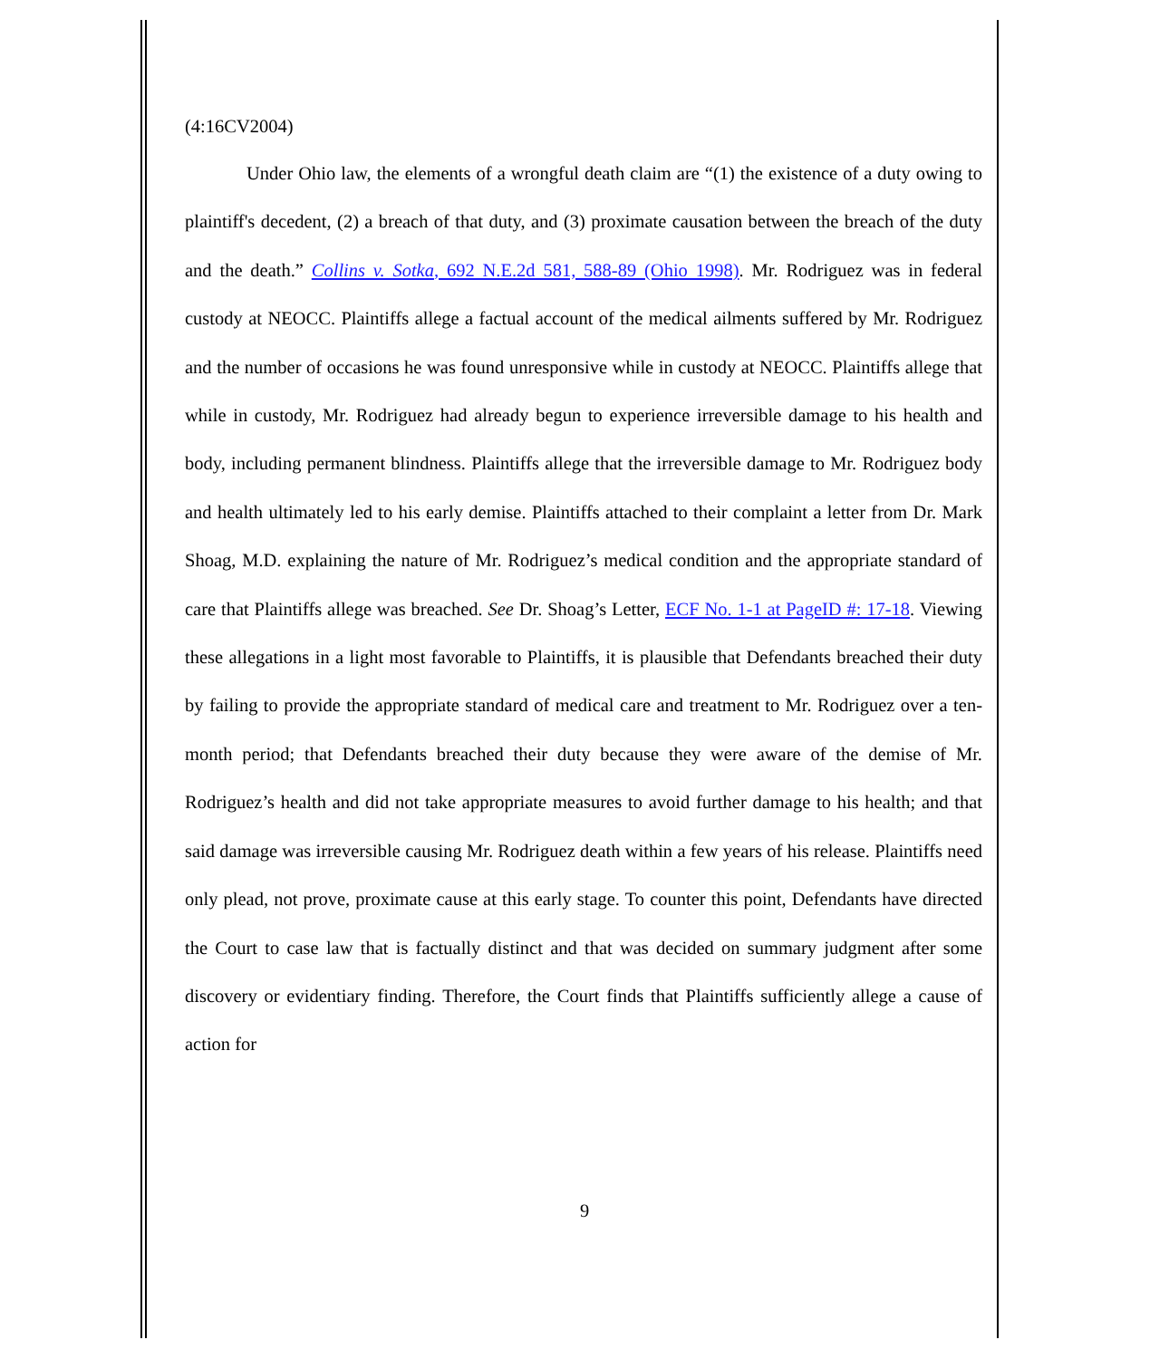(4:16CV2004)
Under Ohio law, the elements of a wrongful death claim are “(1) the existence of a duty owing to plaintiff's decedent, (2) a breach of that duty, and (3) proximate causation between the breach of the duty and the death.” Collins v. Sotka, 692 N.E.2d 581, 588-89 (Ohio 1998). Mr. Rodriguez was in federal custody at NEOCC. Plaintiffs allege a factual account of the medical ailments suffered by Mr. Rodriguez and the number of occasions he was found unresponsive while in custody at NEOCC. Plaintiffs allege that while in custody, Mr. Rodriguez had already begun to experience irreversible damage to his health and body, including permanent blindness. Plaintiffs allege that the irreversible damage to Mr. Rodriguez body and health ultimately led to his early demise. Plaintiffs attached to their complaint a letter from Dr. Mark Shoag, M.D. explaining the nature of Mr. Rodriguez’s medical condition and the appropriate standard of care that Plaintiffs allege was breached. See Dr. Shoag’s Letter, ECF No. 1-1 at PageID #: 17-18. Viewing these allegations in a light most favorable to Plaintiffs, it is plausible that Defendants breached their duty by failing to provide the appropriate standard of medical care and treatment to Mr. Rodriguez over a ten-month period; that Defendants breached their duty because they were aware of the demise of Mr. Rodriguez’s health and did not take appropriate measures to avoid further damage to his health; and that said damage was irreversible causing Mr. Rodriguez death within a few years of his release. Plaintiffs need only plead, not prove, proximate cause at this early stage. To counter this point, Defendants have directed the Court to case law that is factually distinct and that was decided on summary judgment after some discovery or evidentiary finding. Therefore, the Court finds that Plaintiffs sufficiently allege a cause of action for
9